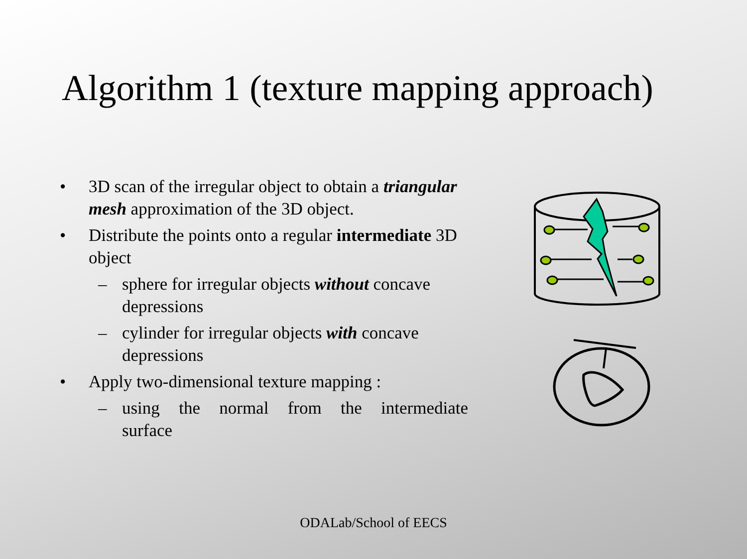Algorithm 1 (texture mapping approach)
• 3D scan of the irregular object to obtain a triangular mesh approximation of the 3D object.
• Distribute the points onto a regular intermediate 3D object
– sphere for irregular objects without concave depressions
– cylinder for irregular objects with concave depressions
• Apply two-dimensional texture mapping :
– using the normal from the intermediate surface
ODALab/School of EECS